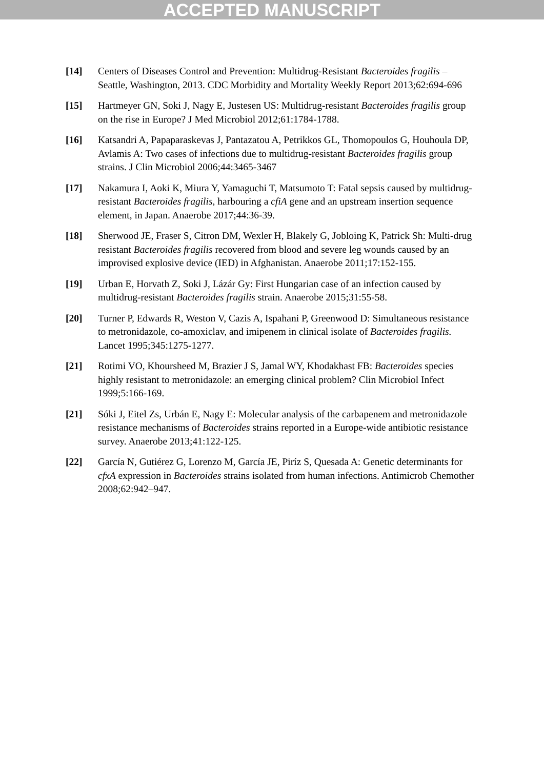ACCEPTED MANUSCRIPT
[14] Centers of Diseases Control and Prevention: Multidrug-Resistant Bacteroides fragilis – Seattle, Washington, 2013. CDC Morbidity and Mortality Weekly Report 2013;62:694-696
[15] Hartmeyer GN, Soki J, Nagy E, Justesen US: Multidrug-resistant Bacteroides fragilis group on the rise in Europe? J Med Microbiol 2012;61:1784-1788.
[16] Katsandri A, Papaparaskevas J, Pantazatou A, Petrikkos GL, Thomopoulos G, Houhoula DP, Avlamis A: Two cases of infections due to multidrug-resistant Bacteroides fragilis group strains. J Clin Microbiol 2006;44:3465-3467
[17] Nakamura I, Aoki K, Miura Y, Yamaguchi T, Matsumoto T: Fatal sepsis caused by multidrug-resistant Bacteroides fragilis, harbouring a cfiA gene and an upstream insertion sequence element, in Japan. Anaerobe 2017;44:36-39.
[18] Sherwood JE, Fraser S, Citron DM, Wexler H, Blakely G, Jobloing K, Patrick Sh: Multi-drug resistant Bacteroides fragilis recovered from blood and severe leg wounds caused by an improvised explosive device (IED) in Afghanistan. Anaerobe 2011;17:152-155.
[19] Urban E, Horvath Z, Soki J, Lázár Gy: First Hungarian case of an infection caused by multidrug-resistant Bacteroides fragilis strain. Anaerobe 2015;31:55-58.
[20] Turner P, Edwards R, Weston V, Cazis A, Ispahani P, Greenwood D: Simultaneous resistance to metronidazole, co-amoxiclav, and imipenem in clinical isolate of Bacteroides fragilis. Lancet 1995;345:1275-1277.
[21] Rotimi VO, Khoursheed M, Brazier J S, Jamal WY, Khodakhast FB: Bacteroides species highly resistant to metronidazole: an emerging clinical problem? Clin Microbiol Infect 1999;5:166-169.
[21] Sóki J, Eitel Zs, Urbán E, Nagy E: Molecular analysis of the carbapenem and metronidazole resistance mechanisms of Bacteroides strains reported in a Europe-wide antibiotic resistance survey. Anaerobe 2013;41:122-125.
[22] García N, Gutiérez G, Lorenzo M, García JE, Piríz S, Quesada A: Genetic determinants for cfxA expression in Bacteroides strains isolated from human infections. Antimicrob Chemother 2008;62:942–947.